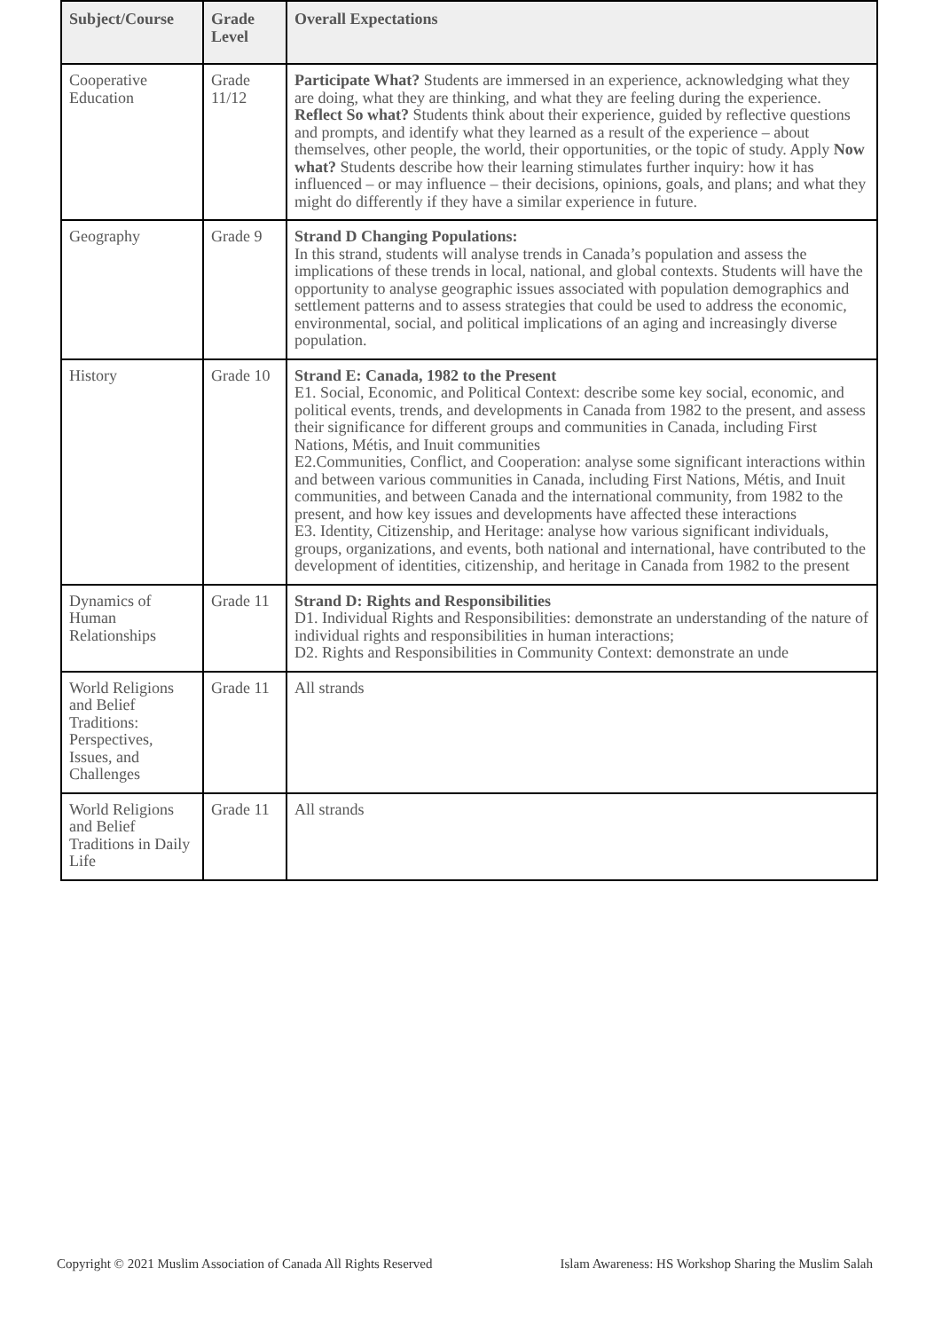| Subject/Course | Grade Level | Overall Expectations |
| --- | --- | --- |
| Cooperative Education | Grade 11/12 | Participate What? Students are immersed in an experience, acknowledging what they are doing, what they are thinking, and what they are feeling during the experience. Reflect So what? Students think about their experience, guided by reflective questions and prompts, and identify what they learned as a result of the experience – about themselves, other people, the world, their opportunities, or the topic of study. Apply Now what? Students describe how their learning stimulates further inquiry: how it has influenced – or may influence – their decisions, opinions, goals, and plans; and what they might do differently if they have a similar experience in future. |
| Geography | Grade 9 | Strand D Changing Populations: In this strand, students will analyse trends in Canada’s population and assess the implications of these trends in local, national, and global contexts. Students will have the opportunity to analyse geographic issues associated with population demographics and settlement patterns and to assess strategies that could be used to address the economic, environmental, social, and political implications of an aging and increasingly diverse population. |
| History | Grade 10 | Strand E: Canada, 1982 to the Present E1. Social, Economic, and Political Context: describe some key social, economic, and political events, trends, and developments in Canada from 1982 to the present, and assess their significance for different groups and communities in Canada, including First Nations, Métis, and Inuit communities E2.Communities, Conflict, and Cooperation: analyse some significant interactions within and between various communities in Canada, including First Nations, Métis, and Inuit communities, and between Canada and the international community, from 1982 to the present, and how key issues and developments have affected these interactions E3. Identity, Citizenship, and Heritage: analyse how various significant individuals, groups, organizations, and events, both national and international, have contributed to the development of identities, citizenship, and heritage in Canada from 1982 to the present |
| Dynamics of Human Relationships | Grade 11 | Strand D: Rights and Responsibilities D1. Individual Rights and Responsibilities: demonstrate an understanding of the nature of individual rights and responsibilities in human interactions; D2. Rights and Responsibilities in Community Context: demonstrate an unde |
| World Religions and Belief Traditions: Perspectives, Issues, and Challenges | Grade 11 | All strands |
| World Religions and Belief Traditions in Daily Life | Grade 11 | All strands |
Copyright © 2021 Muslim Association of Canada All Rights Reserved Islam Awareness: HS Workshop Sharing the Muslim Salah